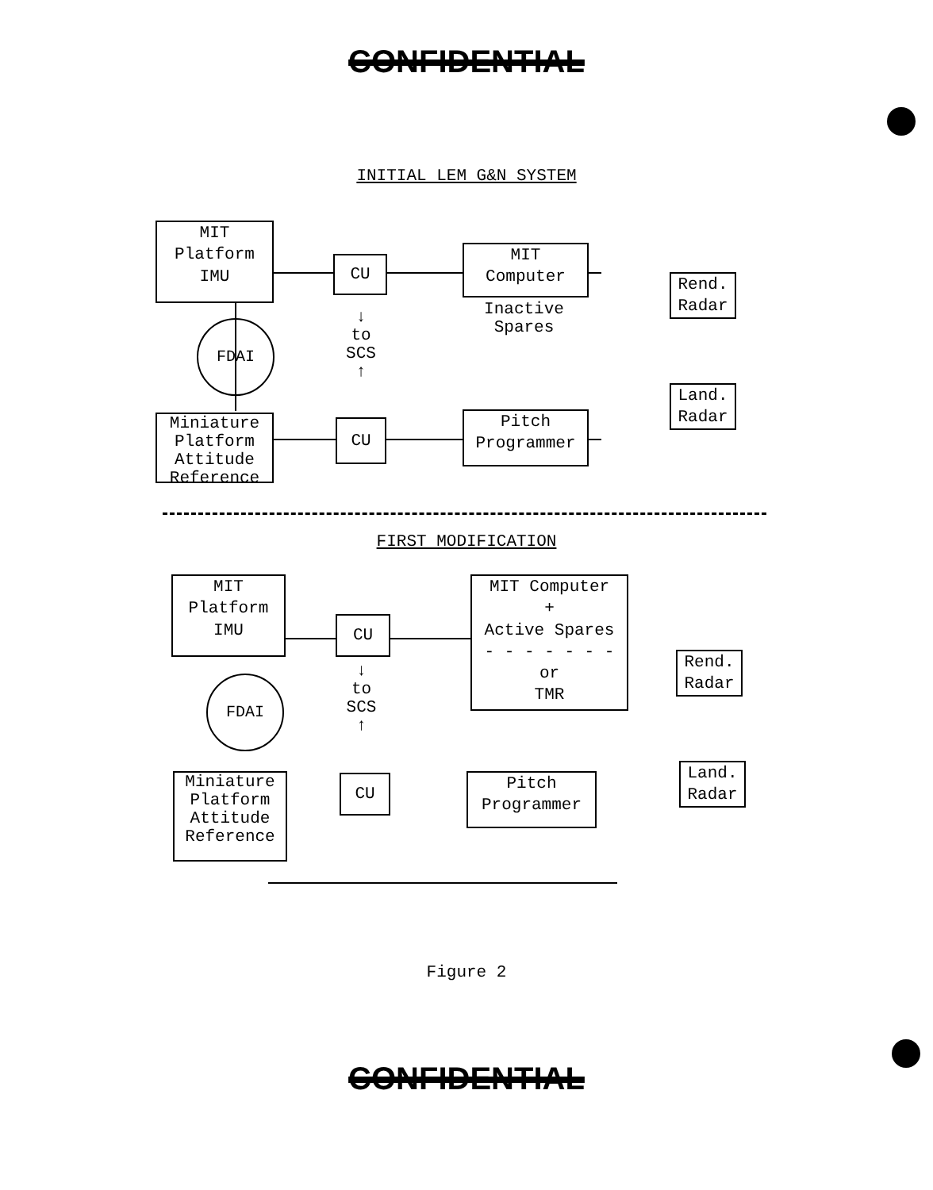CONFIDENTIAL
INITIAL LEM G&N SYSTEM
MIT
Platform
IMU
CU
MIT
Computer
Inactive
Spares
Rend.
Radar
FDAI
↓
to
SCS
↑
Miniature Platform Attitude Reference
CU
Pitch
Programmer
Land.
Radar
FIRST MODIFICATION
MIT
Platform
IMU
CU
MIT Computer
+
Active Spares
- - - - - - -
or
TMR
Rend.
Radar
FDAI
↓
to
SCS
↑
Miniature Platform Attitude Reference
CU
Pitch
Programmer
Land.
Radar
Figure 2
CONFIDENTIAL